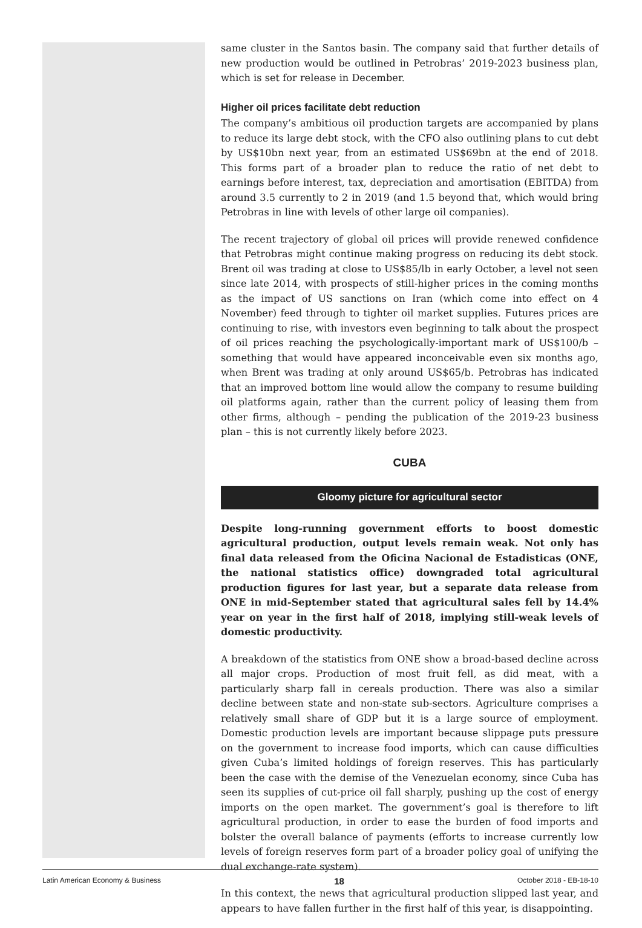same cluster in the Santos basin. The company said that further details of new production would be outlined in Petrobras’ 2019-2023 business plan, which is set for release in December.
Higher oil prices facilitate debt reduction
The company’s ambitious oil production targets are accompanied by plans to reduce its large debt stock, with the CFO also outlining plans to cut debt by US$10bn next year, from an estimated US$69bn at the end of 2018. This forms part of a broader plan to reduce the ratio of net debt to earnings before interest, tax, depreciation and amortisation (EBITDA) from around 3.5 currently to 2 in 2019 (and 1.5 beyond that, which would bring Petrobras in line with levels of other large oil companies).
The recent trajectory of global oil prices will provide renewed confidence that Petrobras might continue making progress on reducing its debt stock. Brent oil was trading at close to US$85/lb in early October, a level not seen since late 2014, with prospects of still-higher prices in the coming months as the impact of US sanctions on Iran (which come into effect on 4 November) feed through to tighter oil market supplies. Futures prices are continuing to rise, with investors even beginning to talk about the prospect of oil prices reaching the psychologically-important mark of US$100/b – something that would have appeared inconceivable even six months ago, when Brent was trading at only around US$65/b. Petrobras has indicated that an improved bottom line would allow the company to resume building oil platforms again, rather than the current policy of leasing them from other firms, although – pending the publication of the 2019-23 business plan – this is not currently likely before 2023.
CUBA
Gloomy picture for agricultural sector
Despite long-running government efforts to boost domestic agricultural production, output levels remain weak. Not only has final data released from the Oficina Nacional de Estadisticas (ONE, the national statistics office) downgraded total agricultural production figures for last year, but a separate data release from ONE in mid-September stated that agricultural sales fell by 14.4% year on year in the first half of 2018, implying still-weak levels of domestic productivity.
A breakdown of the statistics from ONE show a broad-based decline across all major crops. Production of most fruit fell, as did meat, with a particularly sharp fall in cereals production. There was also a similar decline between state and non-state sub-sectors. Agriculture comprises a relatively small share of GDP but it is a large source of employment. Domestic production levels are important because slippage puts pressure on the government to increase food imports, which can cause difficulties given Cuba’s limited holdings of foreign reserves. This has particularly been the case with the demise of the Venezuelan economy, since Cuba has seen its supplies of cut-price oil fall sharply, pushing up the cost of energy imports on the open market. The government’s goal is therefore to lift agricultural production, in order to ease the burden of food imports and bolster the overall balance of payments (efforts to increase currently low levels of foreign reserves form part of a broader policy goal of unifying the dual exchange-rate system).
In this context, the news that agricultural production slipped last year, and appears to have fallen further in the first half of this year, is disappointing.
Latin American Economy & Business 18 October 2018 - EB-18-10